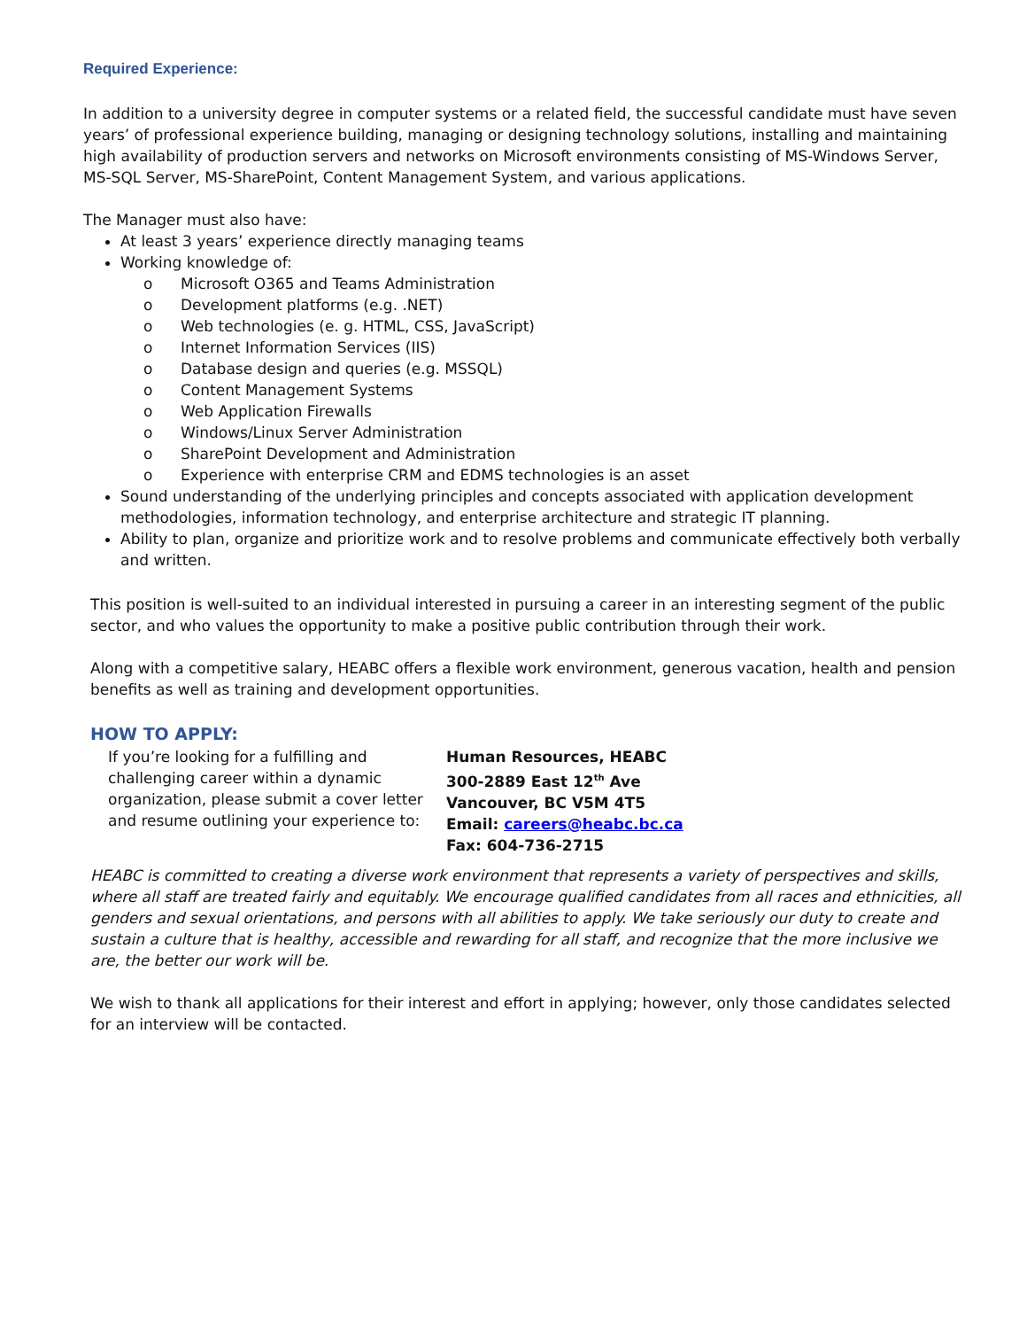Required Experience:
In addition to a university degree in computer systems or a related field, the successful candidate must have seven years’ of professional experience building, managing or designing technology solutions, installing and maintaining high availability of production servers and networks on Microsoft environments consisting of MS-Windows Server, MS-SQL Server, MS-SharePoint, Content Management System, and various applications.
The Manager must also have:
At least 3 years’ experience directly managing teams
Working knowledge of:
o Microsoft O365 and Teams Administration
o Development platforms (e.g. .NET)
o Web technologies (e. g. HTML, CSS, JavaScript)
o Internet Information Services (IIS)
o Database design and queries (e.g. MSSQL)
o Content Management Systems
o Web Application Firewalls
o Windows/Linux Server Administration
o SharePoint Development and Administration
o Experience with enterprise CRM and EDMS technologies is an asset
Sound understanding of the underlying principles and concepts associated with application development methodologies, information technology, and enterprise architecture and strategic IT planning.
Ability to plan, organize and prioritize work and to resolve problems and communicate effectively both verbally and written.
This position is well-suited to an individual interested in pursuing a career in an interesting segment of the public sector, and who values the opportunity to make a positive public contribution through their work.
Along with a competitive salary, HEABC offers a flexible work environment, generous vacation, health and pension benefits as well as training and development opportunities.
HOW TO APPLY:
If you’re looking for a fulfilling and challenging career within a dynamic organization, please submit a cover letter and resume outlining your experience to:
Human Resources, HEABC
300-2889 East 12<sup>th</sup> Ave
Vancouver, BC V5M 4T5
Email: careers@heabc.bc.ca
Fax: 604-736-2715
HEABC is committed to creating a diverse work environment that represents a variety of perspectives and skills, where all staff are treated fairly and equitably. We encourage qualified candidates from all races and ethnicities, all genders and sexual orientations, and persons with all abilities to apply. We take seriously our duty to create and sustain a culture that is healthy, accessible and rewarding for all staff, and recognize that the more inclusive we are, the better our work will be.
We wish to thank all applications for their interest and effort in applying; however, only those candidates selected for an interview will be contacted.